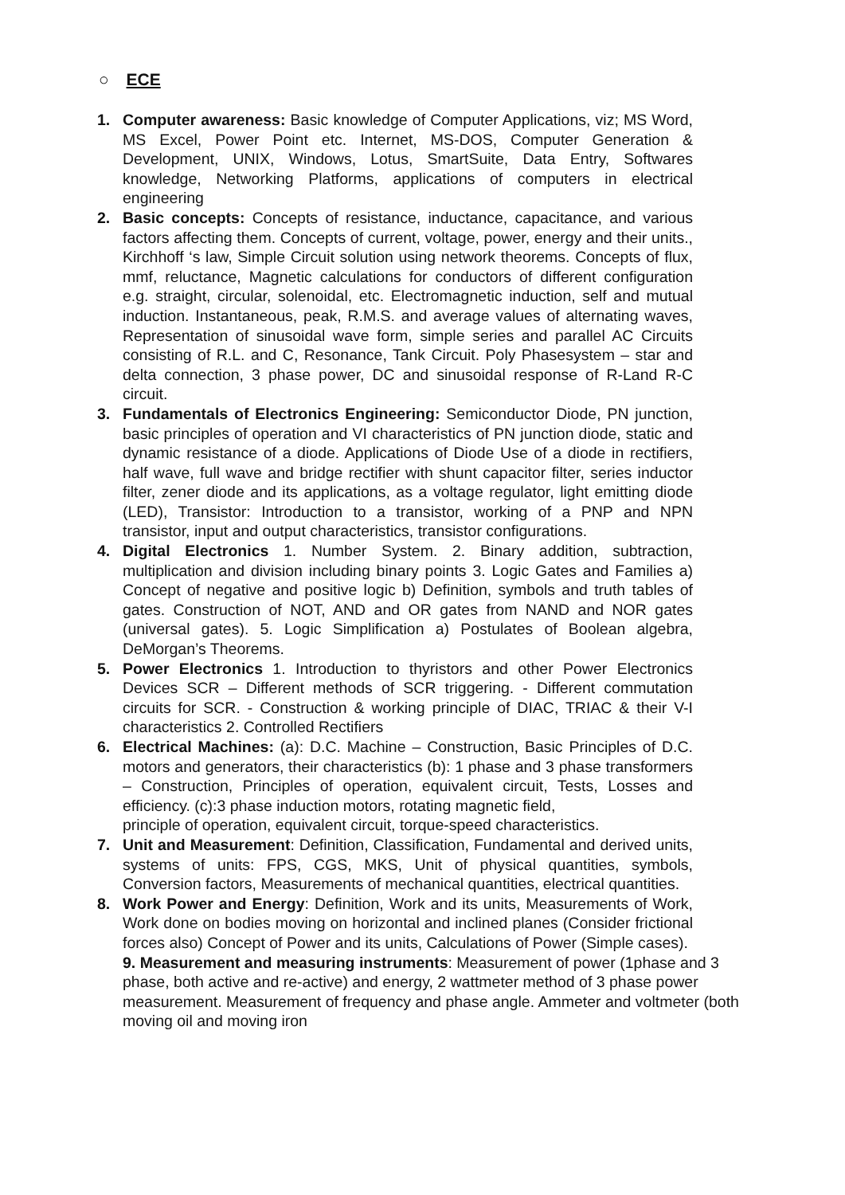○ ECE
1. Computer awareness: Basic knowledge of Computer Applications, viz; MS Word, MS Excel, Power Point etc. Internet, MS-DOS, Computer Generation & Development, UNIX, Windows, Lotus, SmartSuite, Data Entry, Softwares knowledge, Networking Platforms, applications of computers in electrical engineering
2. Basic concepts: Concepts of resistance, inductance, capacitance, and various factors affecting them. Concepts of current, voltage, power, energy and their units., Kirchhoff ‘s law, Simple Circuit solution using network theorems. Concepts of flux, mmf, reluctance, Magnetic calculations for conductors of different configuration e.g. straight, circular, solenoidal, etc. Electromagnetic induction, self and mutual induction. Instantaneous, peak, R.M.S. and average values of alternating waves, Representation of sinusoidal wave form, simple series and parallel AC Circuits consisting of R.L. and C, Resonance, Tank Circuit. Poly Phasesystem – star and delta connection, 3 phase power, DC and sinusoidal response of R-Land R-C circuit.
3. Fundamentals of Electronics Engineering: Semiconductor Diode, PN junction, basic principles of operation and VI characteristics of PN junction diode, static and dynamic resistance of a diode. Applications of Diode Use of a diode in rectifiers, half wave, full wave and bridge rectifier with shunt capacitor filter, series inductor filter, zener diode and its applications, as a voltage regulator, light emitting diode (LED), Transistor: Introduction to a transistor, working of a PNP and NPN transistor, input and output characteristics, transistor configurations.
4. Digital Electronics 1. Number System. 2. Binary addition, subtraction, multiplication and division including binary points 3. Logic Gates and Families a) Concept of negative and positive logic b) Definition, symbols and truth tables of gates. Construction of NOT, AND and OR gates from NAND and NOR gates (universal gates). 5. Logic Simplification a) Postulates of Boolean algebra, DeMorgan’s Theorems.
5. Power Electronics 1. Introduction to thyristors and other Power Electronics Devices SCR – Different methods of SCR triggering. - Different commutation circuits for SCR. - Construction & working principle of DIAC, TRIAC & their V-I characteristics 2. Controlled Rectifiers
6. Electrical Machines: (a): D.C. Machine – Construction, Basic Principles of D.C. motors and generators, their characteristics (b): 1 phase and 3 phase transformers – Construction, Principles of operation, equivalent circuit, Tests, Losses and efficiency. (c):3 phase induction motors, rotating magnetic field,
principle of operation, equivalent circuit, torque-speed characteristics.
7. Unit and Measurement: Definition, Classification, Fundamental and derived units, systems of units: FPS, CGS, MKS, Unit of physical quantities, symbols, Conversion factors, Measurements of mechanical quantities, electrical quantities.
8. Work Power and Energy: Definition, Work and its units, Measurements of Work, Work done on bodies moving on horizontal and inclined planes (Consider frictional forces also) Concept of Power and its units, Calculations of Power (Simple cases).
9. Measurement and measuring instruments: Measurement of power (1phase and 3 phase, both active and re-active) and energy, 2 wattmeter method of 3 phase power measurement. Measurement of frequency and phase angle. Ammeter and voltmeter (both moving oil and moving iron